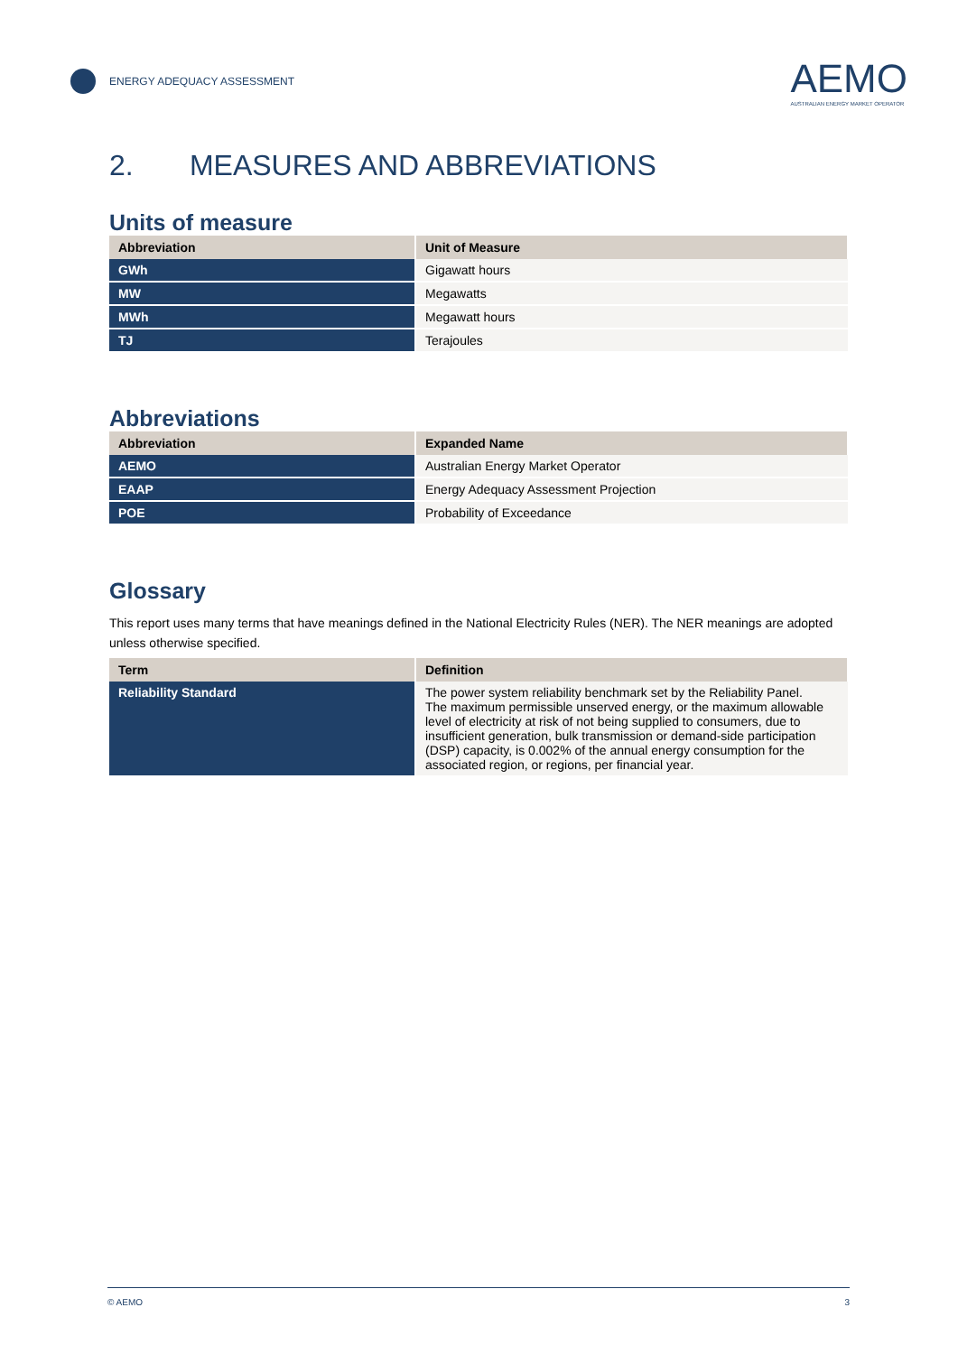ENERGY ADEQUACY ASSESSMENT
AEMO
AUSTRALIAN ENERGY MARKET OPERATOR
2. MEASURES AND ABBREVIATIONS
Units of measure
| Abbreviation | Unit of Measure |
| --- | --- |
| GWh | Gigawatt hours |
| MW | Megawatts |
| MWh | Megawatt hours |
| TJ | Terajoules |
Abbreviations
| Abbreviation | Expanded Name |
| --- | --- |
| AEMO | Australian Energy Market Operator |
| EAAP | Energy Adequacy Assessment Projection |
| POE | Probability of Exceedance |
Glossary
This report uses many terms that have meanings defined in the National Electricity Rules (NER). The NER meanings are adopted unless otherwise specified.
| Term | Definition |
| --- | --- |
| Reliability Standard | The power system reliability benchmark set by the Reliability Panel. The maximum permissible unserved energy, or the maximum allowable level of electricity at risk of not being supplied to consumers, due to insufficient generation, bulk transmission or demand-side participation (DSP) capacity, is 0.002% of the annual energy consumption for the associated region, or regions, per financial year. |
© AEMO 3